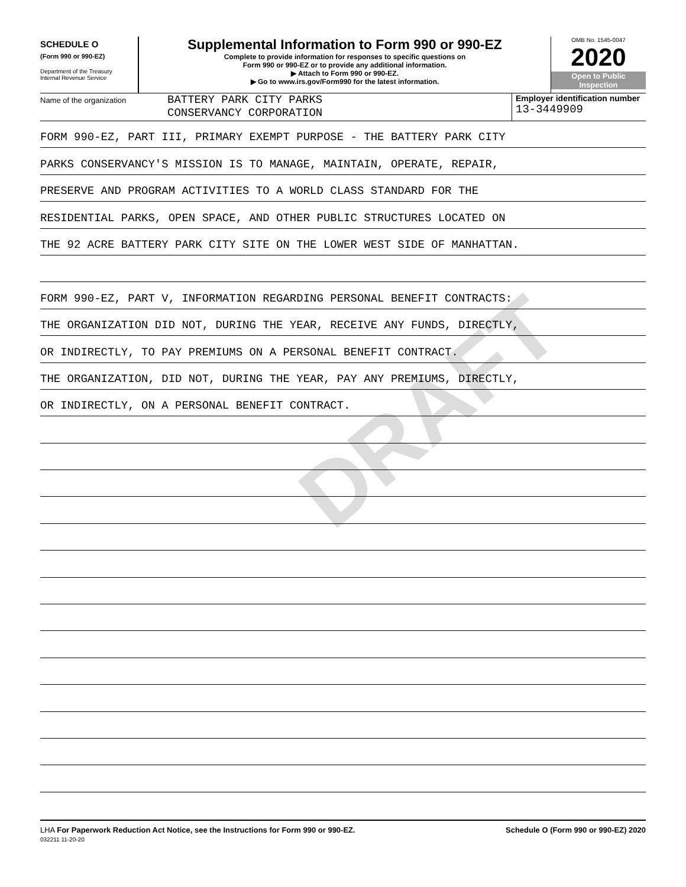DRAFT
SCHEDULE O
(Form 990 or 990-EZ)
Department of the Treasury
Internal Revenue Service
Supplemental Information to Form 990 or 990-EZ
Complete to provide information for responses to specific questions on
Form 990 or 990-EZ or to provide any additional information.
▶ Attach to Form 990 or 990-EZ.
▶ Go to www.irs.gov/Form990 for the latest information.
OMB No. 1545-0047
2020
Open to Public
Inspection
Name of the organization
BATTERY PARK CITY PARKS
CONSERVANCY CORPORATION
Employer identification number
13-3449909
FORM 990-EZ, PART III, PRIMARY EXEMPT PURPOSE - THE BATTERY PARK CITY
PARKS CONSERVANCY'S MISSION IS TO MANAGE, MAINTAIN, OPERATE, REPAIR,
PRESERVE AND PROGRAM ACTIVITIES TO A WORLD CLASS STANDARD FOR THE
RESIDENTIAL PARKS, OPEN SPACE, AND OTHER PUBLIC STRUCTURES LOCATED ON
THE 92 ACRE BATTERY PARK CITY SITE ON THE LOWER WEST SIDE OF MANHATTAN.
FORM 990-EZ, PART V, INFORMATION REGARDING PERSONAL BENEFIT CONTRACTS:
THE ORGANIZATION DID NOT, DURING THE YEAR, RECEIVE ANY FUNDS, DIRECTLY,
OR INDIRECTLY, TO PAY PREMIUMS ON A PERSONAL BENEFIT CONTRACT.
THE ORGANIZATION, DID NOT, DURING THE YEAR, PAY ANY PREMIUMS, DIRECTLY,
OR INDIRECTLY, ON A PERSONAL BENEFIT CONTRACT.
LHA For Paperwork Reduction Act Notice, see the Instructions for Form 990 or 990-EZ.
032211 11-20-20 Schedule O (Form 990 or 990-EZ) 2020